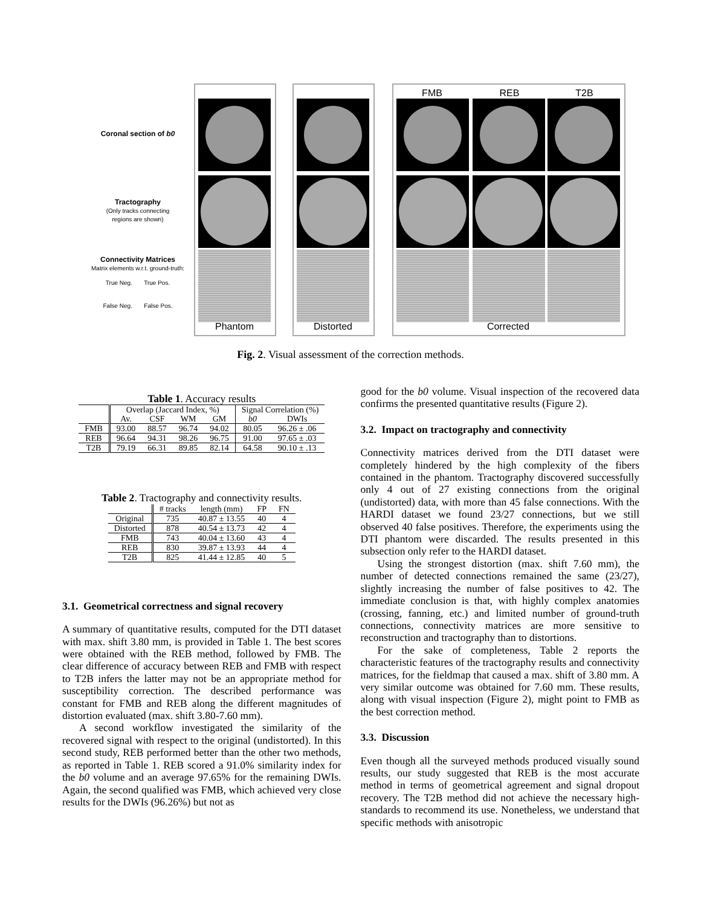Coronal section of b0
Tractography
(Only tracks connecting
regions are shown)
Connectivity Matrices
Matrix elements w.r.t. ground-truth:
True Neg. True Pos.
False Neg. False Pos.
FMB REB T2B
Phantom Distorted Corrected
Fig. 2. Visual assessment of the correction methods.
Table 1. Accuracy results
| | Overlap (Jaccard Index, %) | | | | Signal Correlation (%) | |
| --- | --- | --- | --- | --- | --- | --- |
| | Av. | CSF | WM | GM | b0 | DWIs |
| FMB | 93.00 | 88.57 | 96.74 | 94.02 | 80.05 | 96.26 ± .06 |
| REB | 96.64 | 94.31 | 98.26 | 96.75 | 91.00 | 97.65 ± .03 |
| T2B | 79.19 | 66.31 | 89.85 | 82.14 | 64.58 | 90.10 ± .13 |
Table 2. Tractography and connectivity results.
| | # tracks | length (mm) | FP | FN |
| --- | --- | --- | --- | --- |
| Original | 735 | 40.87 ± 13.55 | 40 | 4 |
| Distorted | 878 | 40.54 ± 13.73 | 42 | 4 |
| FMB | 743 | 40.04 ± 13.60 | 43 | 4 |
| REB | 830 | 39.87 ± 13.93 | 44 | 4 |
| T2B | 825 | 41.44 ± 12.85 | 40 | 5 |
3.1. Geometrical correctness and signal recovery
A summary of quantitative results, computed for the DTI dataset with max. shift 3.80 mm, is provided in Table 1. The best scores were obtained with the REB method, followed by FMB. The clear difference of accuracy between REB and FMB with respect to T2B infers the latter may not be an appropriate method for susceptibility correction. The described performance was constant for FMB and REB along the different magnitudes of distortion evaluated (max. shift 3.80-7.60 mm).
A second workflow investigated the similarity of the recovered signal with respect to the original (undistorted). In this second study, REB performed better than the other two methods, as reported in Table 1. REB scored a 91.0% similarity index for the b0 volume and an average 97.65% for the remaining DWIs. Again, the second qualified was FMB, which achieved very close results for the DWIs (96.26%) but not as
good for the b0 volume. Visual inspection of the recovered data confirms the presented quantitative results (Figure 2).
3.2. Impact on tractography and connectivity
Connectivity matrices derived from the DTI dataset were completely hindered by the high complexity of the fibers contained in the phantom. Tractography discovered successfully only 4 out of 27 existing connections from the original (undistorted) data, with more than 45 false connections. With the HARDI dataset we found 23/27 connections, but we still observed 40 false positives. Therefore, the experiments using the DTI phantom were discarded. The results presented in this subsection only refer to the HARDI dataset.
Using the strongest distortion (max. shift 7.60 mm), the number of detected connections remained the same (23/27), slightly increasing the number of false positives to 42. The immediate conclusion is that, with highly complex anatomies (crossing, fanning, etc.) and limited number of ground-truth connections, connectivity matrices are more sensitive to reconstruction and tractography than to distortions.
For the sake of completeness, Table 2 reports the characteristic features of the tractography results and connectivity matrices, for the fieldmap that caused a max. shift of 3.80 mm. A very similar outcome was obtained for 7.60 mm. These results, along with visual inspection (Figure 2), might point to FMB as the best correction method.
3.3. Discussion
Even though all the surveyed methods produced visually sound results, our study suggested that REB is the most accurate method in terms of geometrical agreement and signal dropout recovery. The T2B method did not achieve the necessary high-standards to recommend its use. Nonetheless, we understand that specific methods with anisotropic